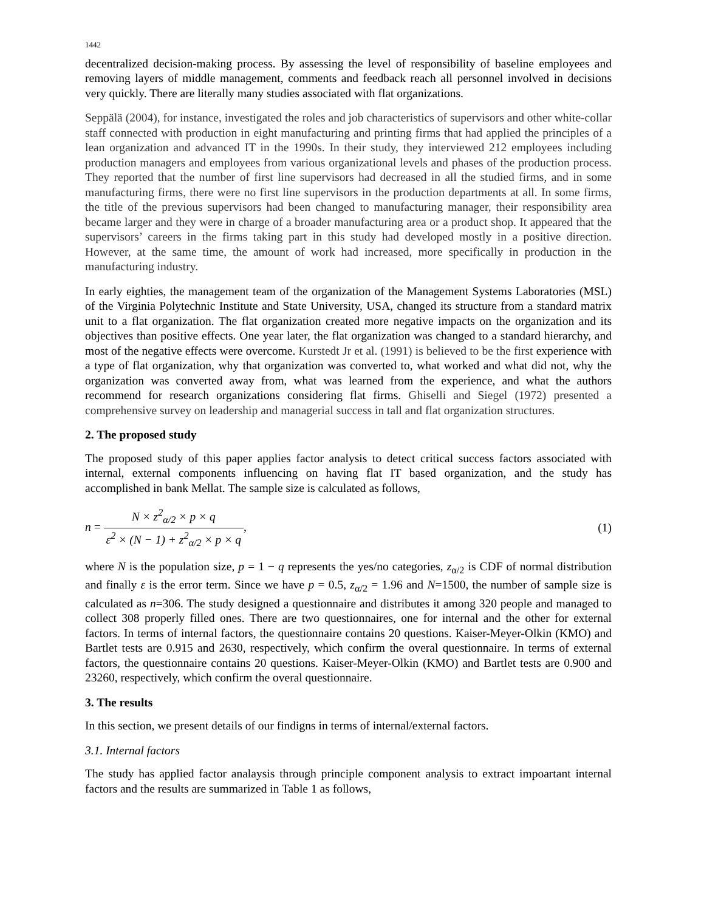1442
decentralized decision-making process. By assessing the level of responsibility of baseline employees and removing layers of middle management, comments and feedback reach all personnel involved in decisions very quickly. There are literally many studies associated with flat organizations.
Seppälä (2004), for instance, investigated the roles and job characteristics of supervisors and other white-collar staff connected with production in eight manufacturing and printing firms that had applied the principles of a lean organization and advanced IT in the 1990s. In their study, they interviewed 212 employees including production managers and employees from various organizational levels and phases of the production process. They reported that the number of first line supervisors had decreased in all the studied firms, and in some manufacturing firms, there were no first line supervisors in the production departments at all. In some firms, the title of the previous supervisors had been changed to manufacturing manager, their responsibility area became larger and they were in charge of a broader manufacturing area or a product shop. It appeared that the supervisors’ careers in the firms taking part in this study had developed mostly in a positive direction. However, at the same time, the amount of work had increased, more specifically in production in the manufacturing industry.
In early eighties, the management team of the organization of the Management Systems Laboratories (MSL) of the Virginia Polytechnic Institute and State University, USA, changed its structure from a standard matrix unit to a flat organization. The flat organization created more negative impacts on the organization and its objectives than positive effects. One year later, the flat organization was changed to a standard hierarchy, and most of the negative effects were overcome. Kurstedt Jr et al. (1991) is believed to be the first experience with a type of flat organization, why that organization was converted to, what worked and what did not, why the organization was converted away from, what was learned from the experience, and what the authors recommend for research organizations considering flat firms. Ghiselli and Siegel (1972) presented a comprehensive survey on leadership and managerial success in tall and flat organization structures.
2. The proposed study
The proposed study of this paper applies factor analysis to detect critical success factors associated with internal, external components influencing on having flat IT based organization, and the study has accomplished in bank Mellat. The sample size is calculated as follows,
n = N × z<sup>2</sup><sub>α/2</sub> × p × q ε<sup>2</sup> × (N − 1) + z<sup>2</sup><sub>α/2</sub> × p × q,
(1)
where N is the population size, p = 1 − q represents the yes/no categories, z<sub>α/2</sub> is CDF of normal distribution and finally ε is the error term. Since we have p = 0.5, z<sub>α/2</sub> = 1.96 and N=1500, the number of sample size is calculated as n=306. The study designed a questionnaire and distributes it among 320 people and managed to collect 308 properly filled ones. There are two questionnaires, one for internal and the other for external factors. In terms of internal factors, the questionnaire contains 20 questions. Kaiser-Meyer-Olkin (KMO) and Bartlet tests are 0.915 and 2630, respectively, which confirm the overal questionnaire. In terms of external factors, the questionnaire contains 20 questions. Kaiser-Meyer-Olkin (KMO) and Bartlet tests are 0.900 and 23260, respectively, which confirm the overal questionnaire.
3. The results
In this section, we present details of our findigns in terms of internal/external factors.
3.1. Internal factors
The study has applied factor analaysis through principle component analysis to extract impoartant internal factors and the results are summarized in Table 1 as follows,